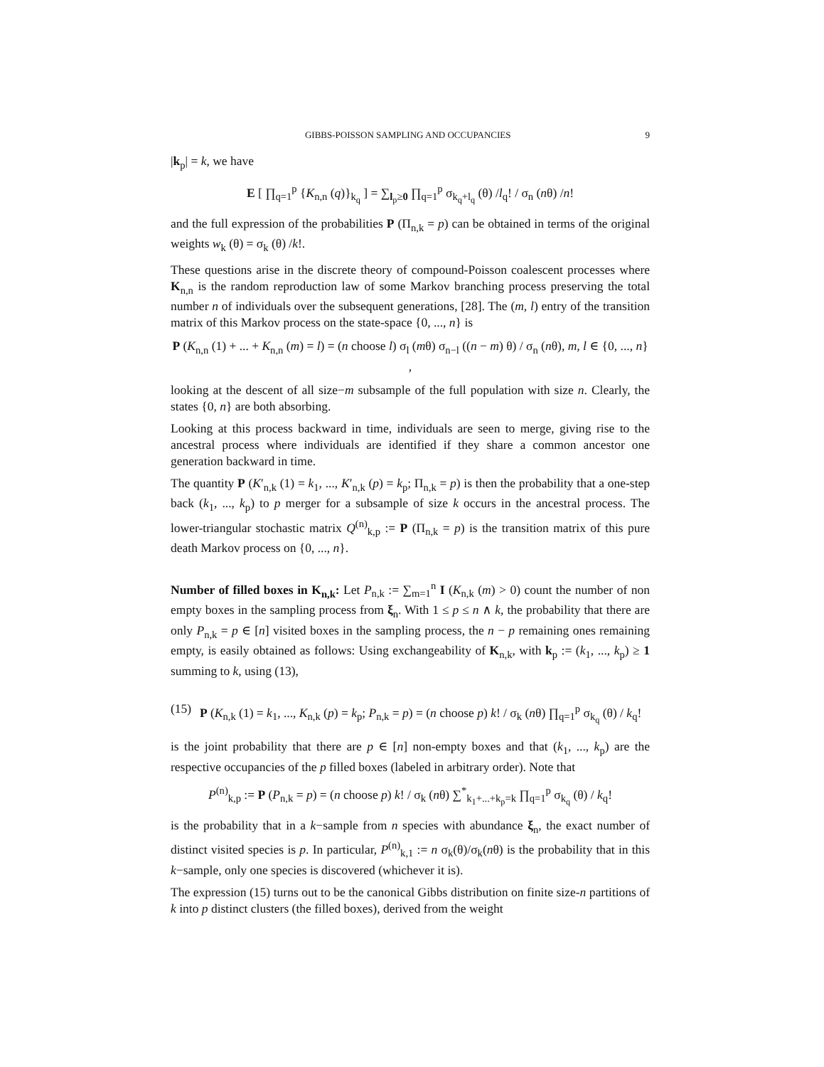GIBBS-POISSON SAMPLING AND OCCUPANCIES 9
|k<sub>p</sub>| = k, we have
E [ ∏<sub>q=1</sub><sup>p</sup> {K<sub>n,n</sub> (q)}<sub>k<sub>q</sub></sub> ] = ∑<sub>l<sub>p</sub>≥0</sub> ∏<sub>q=1</sub><sup>p</sup> σ<sub>k<sub>q</sub>+l<sub>q</sub></sub> (θ) /l<sub>q</sub>! / σ<sub>n</sub> (nθ) /n!
and the full expression of the probabilities P (Π<sub>n,k</sub> = p) can be obtained in terms of the original weights w<sub>k</sub> (θ) = σ<sub>k</sub> (θ) /k!.
These questions arise in the discrete theory of compound-Poisson coalescent processes where K<sub>n,n</sub> is the random reproduction law of some Markov branching process preserving the total number n of individuals over the subsequent generations, [28]. The (m, l) entry of the transition matrix of this Markov process on the state-space {0, ..., n} is
P (K<sub>n,n</sub> (1) + ... + K<sub>n,n</sub> (m) = l) = (n choose l) σ<sub>l</sub> (mθ) σ<sub>n−l</sub> ((n − m) θ) / σ<sub>n</sub> (nθ), m, l ∈ {0, ..., n} ,
looking at the descent of all size−m subsample of the full population with size n. Clearly, the states {0, n} are both absorbing.
Looking at this process backward in time, individuals are seen to merge, giving rise to the ancestral process where individuals are identified if they share a common ancestor one generation backward in time.
The quantity P (K′<sub>n,k</sub> (1) = k<sub>1</sub>, ..., K′<sub>n,k</sub> (p) = k<sub>p</sub>; Π<sub>n,k</sub> = p) is then the probability that a one-step back (k<sub>1</sub>, ..., k<sub>p</sub>) to p merger for a subsample of size k occurs in the ancestral process. The lower-triangular stochastic matrix Q<sup>(n)</sup><sub>k,p</sub> := P (Π<sub>n,k</sub> = p) is the transition matrix of this pure death Markov process on {0, ..., n}.
Number of filled boxes in K<sub>n,k</sub>: Let P<sub>n,k</sub> := ∑<sub>m=1</sub><sup>n</sup> I (K<sub>n,k</sub> (m) > 0) count the number of non empty boxes in the sampling process from ξ<sub>n</sub>. With 1 ≤ p ≤ n ∧ k, the probability that there are only P<sub>n,k</sub> = p ∈ [n] visited boxes in the sampling process, the n − p remaining ones remaining empty, is easily obtained as follows: Using exchangeability of K<sub>n,k</sub>, with k<sub>p</sub> := (k<sub>1</sub>, ..., k<sub>p</sub>) ≥ 1 summing to k, using (13),
(15) P (K<sub>n,k</sub> (1) = k<sub>1</sub>, ..., K<sub>n,k</sub> (p) = k<sub>p</sub>; P<sub>n,k</sub> = p) = (n choose p) k! / σ<sub>k</sub> (nθ) ∏<sub>q=1</sub><sup>p</sup> σ<sub>k<sub>q</sub></sub> (θ) / k<sub>q</sub>!
is the joint probability that there are p ∈ [n] non-empty boxes and that (k<sub>1</sub>, ..., k<sub>p</sub>) are the respective occupancies of the p filled boxes (labeled in arbitrary order). Note that
P<sup>(n)</sup><sub>k,p</sub> := P (P<sub>n,k</sub> = p) = (n choose p) k! / σ<sub>k</sub> (nθ) ∑<sup>*</sup><sub>k<sub>1</sub>+...+k<sub>p</sub>=k</sub> ∏<sub>q=1</sub><sup>p</sup> σ<sub>k<sub>q</sub></sub> (θ) / k<sub>q</sub>!
is the probability that in a k−sample from n species with abundance ξ<sub>n</sub>, the exact number of distinct visited species is p. In particular, P<sup>(n)</sup><sub>k,1</sub> := n σ<sub>k</sub>(θ)/σ<sub>k</sub>(nθ) is the probability that in this k−sample, only one species is discovered (whichever it is).
The expression (15) turns out to be the canonical Gibbs distribution on finite size-n partitions of k into p distinct clusters (the filled boxes), derived from the weight